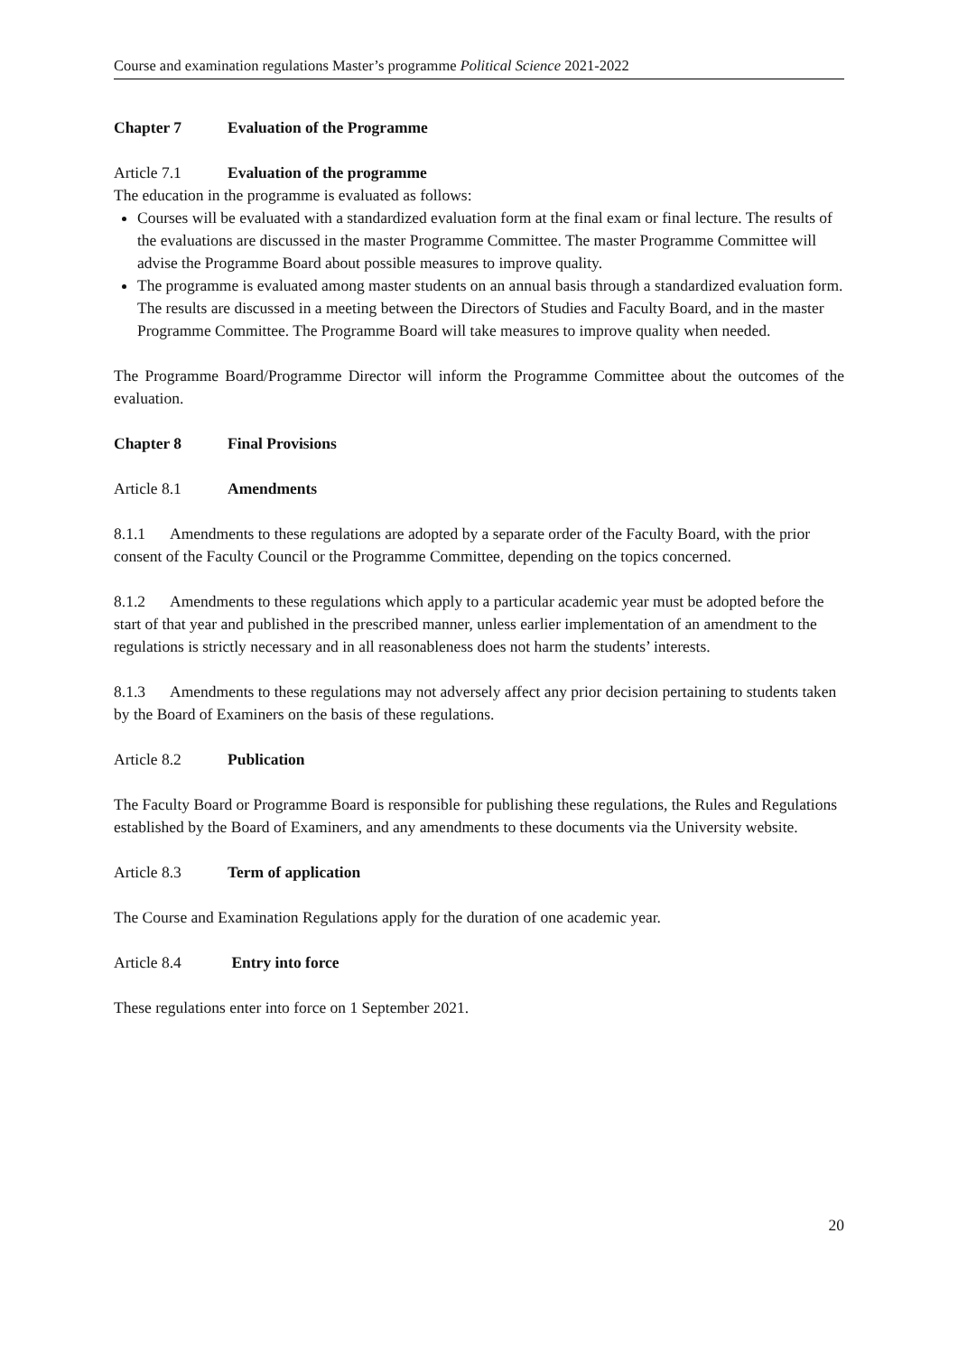Course and examination regulations Master’s programme Political Science 2021-2022
Chapter 7 Evaluation of the Programme
Article 7.1 Evaluation of the programme
The education in the programme is evaluated as follows:
Courses will be evaluated with a standardized evaluation form at the final exam or final lecture. The results of the evaluations are discussed in the master Programme Committee. The master Programme Committee will advise the Programme Board about possible measures to improve quality.
The programme is evaluated among master students on an annual basis through a standardized evaluation form. The results are discussed in a meeting between the Directors of Studies and Faculty Board, and in the master Programme Committee. The Programme Board will take measures to improve quality when needed.
The Programme Board/Programme Director will inform the Programme Committee about the outcomes of the evaluation.
Chapter 8 Final Provisions
Article 8.1 Amendments
8.1.1 Amendments to these regulations are adopted by a separate order of the Faculty Board, with the prior consent of the Faculty Council or the Programme Committee, depending on the topics concerned.
8.1.2 Amendments to these regulations which apply to a particular academic year must be adopted before the start of that year and published in the prescribed manner, unless earlier implementation of an amendment to the regulations is strictly necessary and in all reasonableness does not harm the students’ interests.
8.1.3 Amendments to these regulations may not adversely affect any prior decision pertaining to students taken by the Board of Examiners on the basis of these regulations.
Article 8.2 Publication
The Faculty Board or Programme Board is responsible for publishing these regulations, the Rules and Regulations established by the Board of Examiners, and any amendments to these documents via the University website.
Article 8.3 Term of application
The Course and Examination Regulations apply for the duration of one academic year.
Article 8.4 Entry into force
These regulations enter into force on 1 September 2021.
20